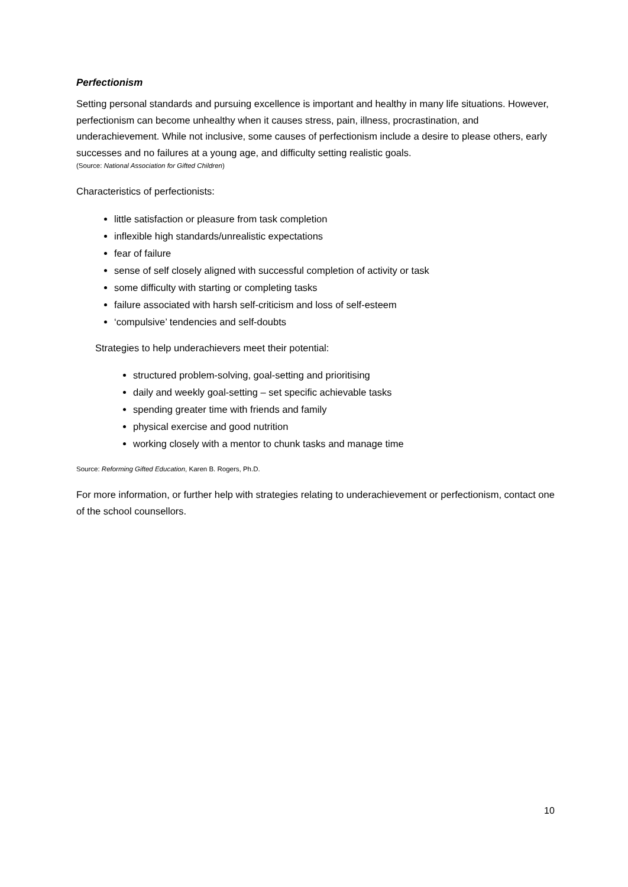Perfectionism
Setting personal standards and pursuing excellence is important and healthy in many life situations. However, perfectionism can become unhealthy when it causes stress, pain, illness, procrastination, and underachievement. While not inclusive, some causes of perfectionism include a desire to please others, early successes and no failures at a young age, and difficulty setting realistic goals.
(Source: National Association for Gifted Children)
Characteristics of perfectionists:
little satisfaction or pleasure from task completion
inflexible high standards/unrealistic expectations
fear of failure
sense of self closely aligned with successful completion of activity or task
some difficulty with starting or completing tasks
failure associated with harsh self-criticism and loss of self-esteem
‘compulsive’ tendencies and self-doubts
Strategies to help underachievers meet their potential:
structured problem-solving, goal-setting and prioritising
daily and weekly goal-setting – set specific achievable tasks
spending greater time with friends and family
physical exercise and good nutrition
working closely with a mentor to chunk tasks and manage time
Source: Reforming Gifted Education, Karen B. Rogers, Ph.D.
For more information, or further help with strategies relating to underachievement or perfectionism, contact one of the school counsellors.
10